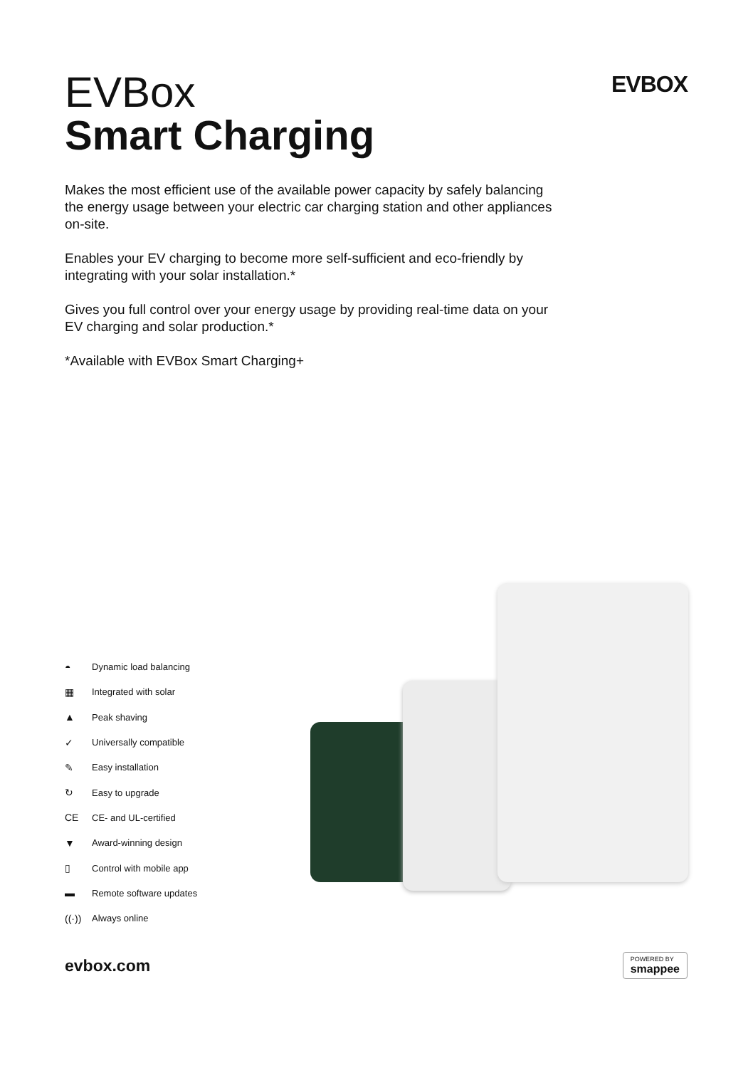EVBox
Smart Charging
EVBOX
Makes the most efficient use of the available power capacity by safely balancing the energy usage between your electric car charging station and other appliances on-site.
Enables your EV charging to become more self-sufficient and eco-friendly by integrating with your solar installation.*
Gives you full control over your energy usage by providing real-time data on your EV charging and solar production.*
*Available with EVBox Smart Charging+
◓ Dynamic load balancing
▦ Integrated with solar
▲ Peak shaving
✓ Universally compatible
✎ Easy installation
↻ Easy to upgrade
CE CE- and UL-certified
▼ Award-winning design
▯ Control with mobile app
▬ Remote software updates
((·)) Always online
evbox.com
POWERED BY
smappee